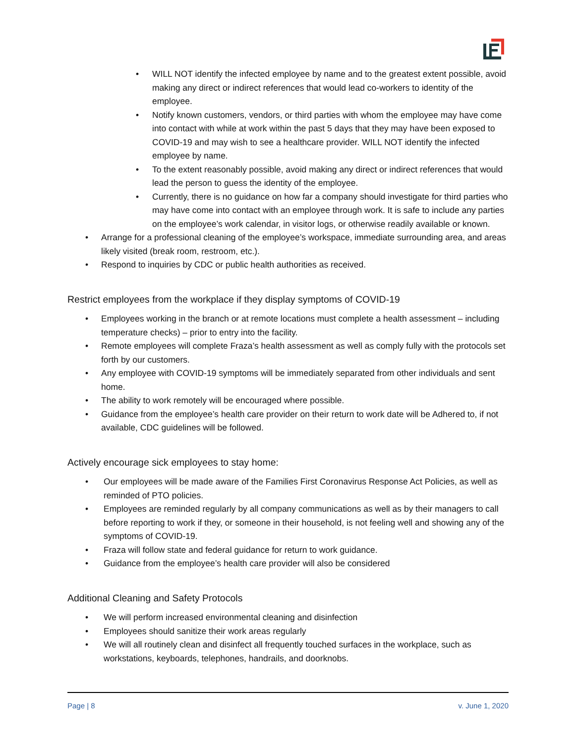• WILL NOT identify the infected employee by name and to the greatest extent possible, avoid making any direct or indirect references that would lead co-workers to identity of the employee.
• Notify known customers, vendors, or third parties with whom the employee may have come into contact with while at work within the past 5 days that they may have been exposed to COVID-19 and may wish to see a healthcare provider. WILL NOT identify the infected employee by name.
• To the extent reasonably possible, avoid making any direct or indirect references that would lead the person to guess the identity of the employee.
• Currently, there is no guidance on how far a company should investigate for third parties who may have come into contact with an employee through work. It is safe to include any parties on the employee’s work calendar, in visitor logs, or otherwise readily available or known.
• Arrange for a professional cleaning of the employee’s workspace, immediate surrounding area, and areas likely visited (break room, restroom, etc.).
• Respond to inquiries by CDC or public health authorities as received.
Restrict employees from the workplace if they display symptoms of COVID-19
• Employees working in the branch or at remote locations must complete a health assessment – including temperature checks) – prior to entry into the facility.
• Remote employees will complete Fraza’s health assessment as well as comply fully with the protocols set forth by our customers.
• Any employee with COVID-19 symptoms will be immediately separated from other individuals and sent home.
• The ability to work remotely will be encouraged where possible.
• Guidance from the employee’s health care provider on their return to work date will be Adhered to, if not available, CDC guidelines will be followed.
Actively encourage sick employees to stay home:
• Our employees will be made aware of the Families First Coronavirus Response Act Policies, as well as reminded of PTO policies.
• Employees are reminded regularly by all company communications as well as by their managers to call before reporting to work if they, or someone in their household, is not feeling well and showing any of the symptoms of COVID-19.
• Fraza will follow state and federal guidance for return to work guidance.
• Guidance from the employee’s health care provider will also be considered
Additional Cleaning and Safety Protocols
• We will perform increased environmental cleaning and disinfection
• Employees should sanitize their work areas regularly
• We will all routinely clean and disinfect all frequently touched surfaces in the workplace, such as workstations, keyboards, telephones, handrails, and doorknobs.
Page | 8 v. June 1, 2020